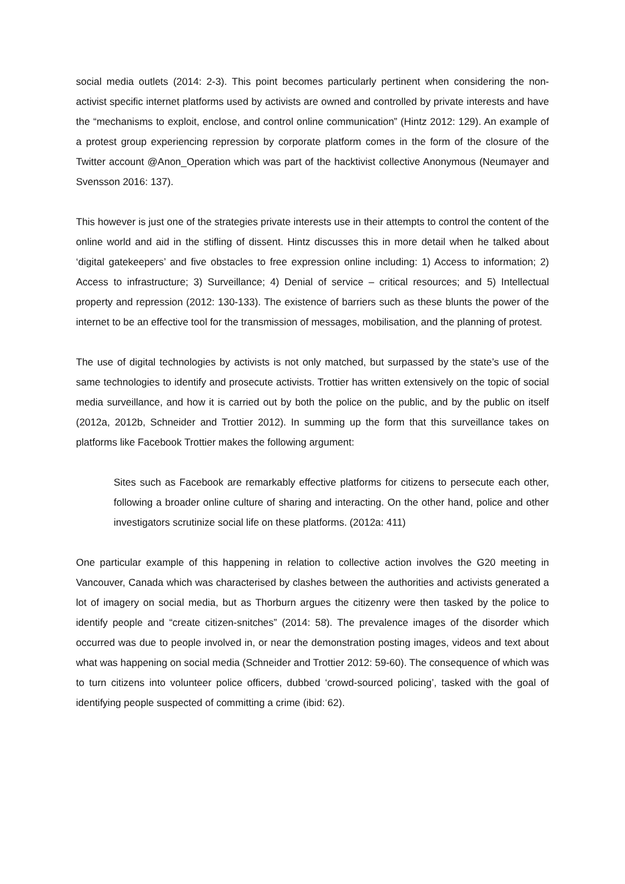social media outlets (2014: 2-3). This point becomes particularly pertinent when considering the non-activist specific internet platforms used by activists are owned and controlled by private interests and have the “mechanisms to exploit, enclose, and control online communication” (Hintz 2012: 129). An example of a protest group experiencing repression by corporate platform comes in the form of the closure of the Twitter account @Anon_Operation which was part of the hacktivist collective Anonymous (Neumayer and Svensson 2016: 137).
This however is just one of the strategies private interests use in their attempts to control the content of the online world and aid in the stifling of dissent. Hintz discusses this in more detail when he talked about ‘digital gatekeepers’ and five obstacles to free expression online including: 1) Access to information; 2) Access to infrastructure; 3) Surveillance; 4) Denial of service – critical resources; and 5) Intellectual property and repression (2012: 130-133). The existence of barriers such as these blunts the power of the internet to be an effective tool for the transmission of messages, mobilisation, and the planning of protest.
The use of digital technologies by activists is not only matched, but surpassed by the state’s use of the same technologies to identify and prosecute activists. Trottier has written extensively on the topic of social media surveillance, and how it is carried out by both the police on the public, and by the public on itself (2012a, 2012b, Schneider and Trottier 2012). In summing up the form that this surveillance takes on platforms like Facebook Trottier makes the following argument:
Sites such as Facebook are remarkably effective platforms for citizens to persecute each other, following a broader online culture of sharing and interacting. On the other hand, police and other investigators scrutinize social life on these platforms. (2012a: 411)
One particular example of this happening in relation to collective action involves the G20 meeting in Vancouver, Canada which was characterised by clashes between the authorities and activists generated a lot of imagery on social media, but as Thorburn argues the citizenry were then tasked by the police to identify people and “create citizen-snitches” (2014: 58). The prevalence images of the disorder which occurred was due to people involved in, or near the demonstration posting images, videos and text about what was happening on social media (Schneider and Trottier 2012: 59-60). The consequence of which was to turn citizens into volunteer police officers, dubbed ‘crowd-sourced policing’, tasked with the goal of identifying people suspected of committing a crime (ibid: 62).